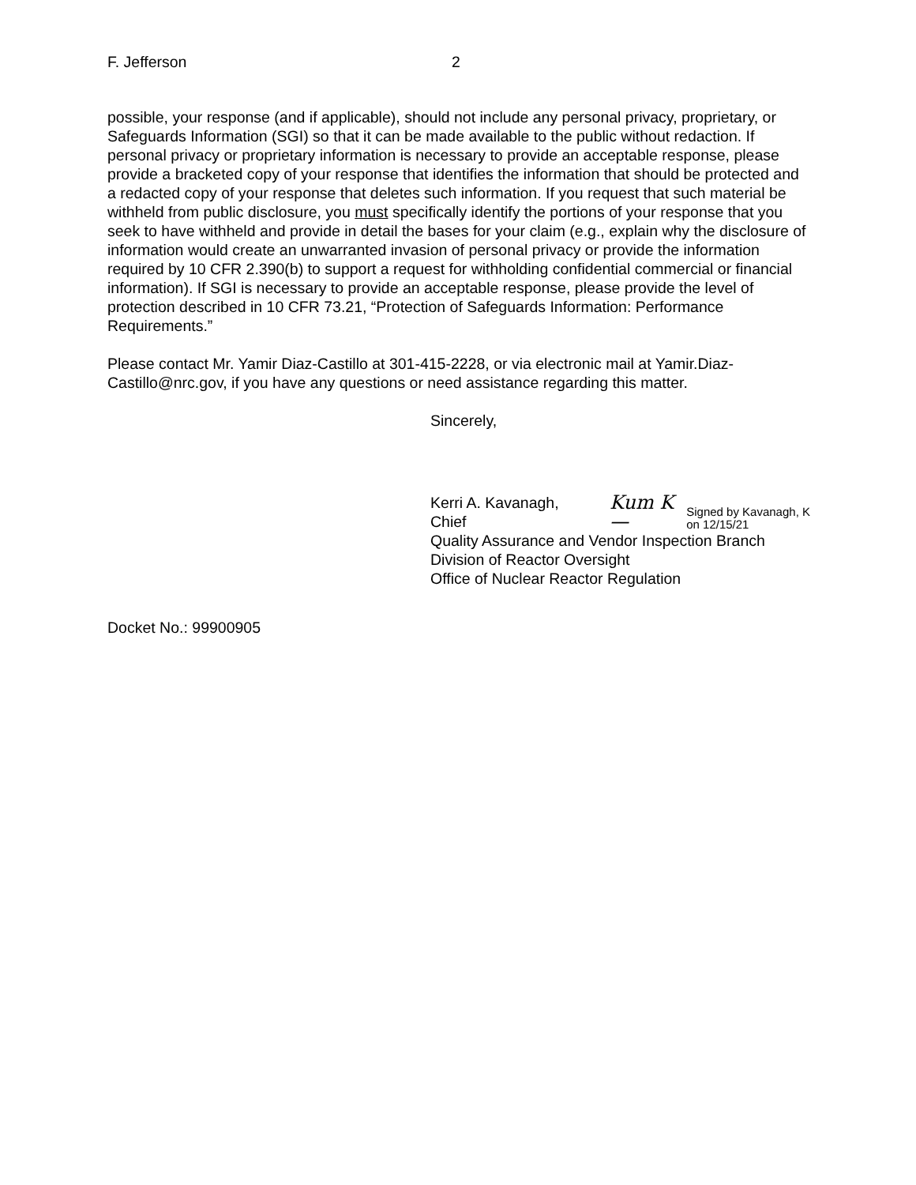F. Jefferson 2
possible, your response (and if applicable), should not include any personal privacy, proprietary, or Safeguards Information (SGI) so that it can be made available to the public without redaction. If personal privacy or proprietary information is necessary to provide an acceptable response, please provide a bracketed copy of your response that identifies the information that should be protected and a redacted copy of your response that deletes such information. If you request that such material be withheld from public disclosure, you must specifically identify the portions of your response that you seek to have withheld and provide in detail the bases for your claim (e.g., explain why the disclosure of information would create an unwarranted invasion of personal privacy or provide the information required by 10 CFR 2.390(b) to support a request for withholding confidential commercial or financial information). If SGI is necessary to provide an acceptable response, please provide the level of protection described in 10 CFR 73.21, “Protection of Safeguards Information: Performance Requirements.”
Please contact Mr. Yamir Diaz-Castillo at 301-415-2228, or via electronic mail at Yamir.Diaz-Castillo@nrc.gov, if you have any questions or need assistance regarding this matter.
Sincerely,
Kerri A. Kavanagh, Chief Kum K— Signed by Kavanagh, K
on 12/15/21
Quality Assurance and Vendor Inspection Branch
Division of Reactor Oversight
Office of Nuclear Reactor Regulation
Docket No.: 99900905